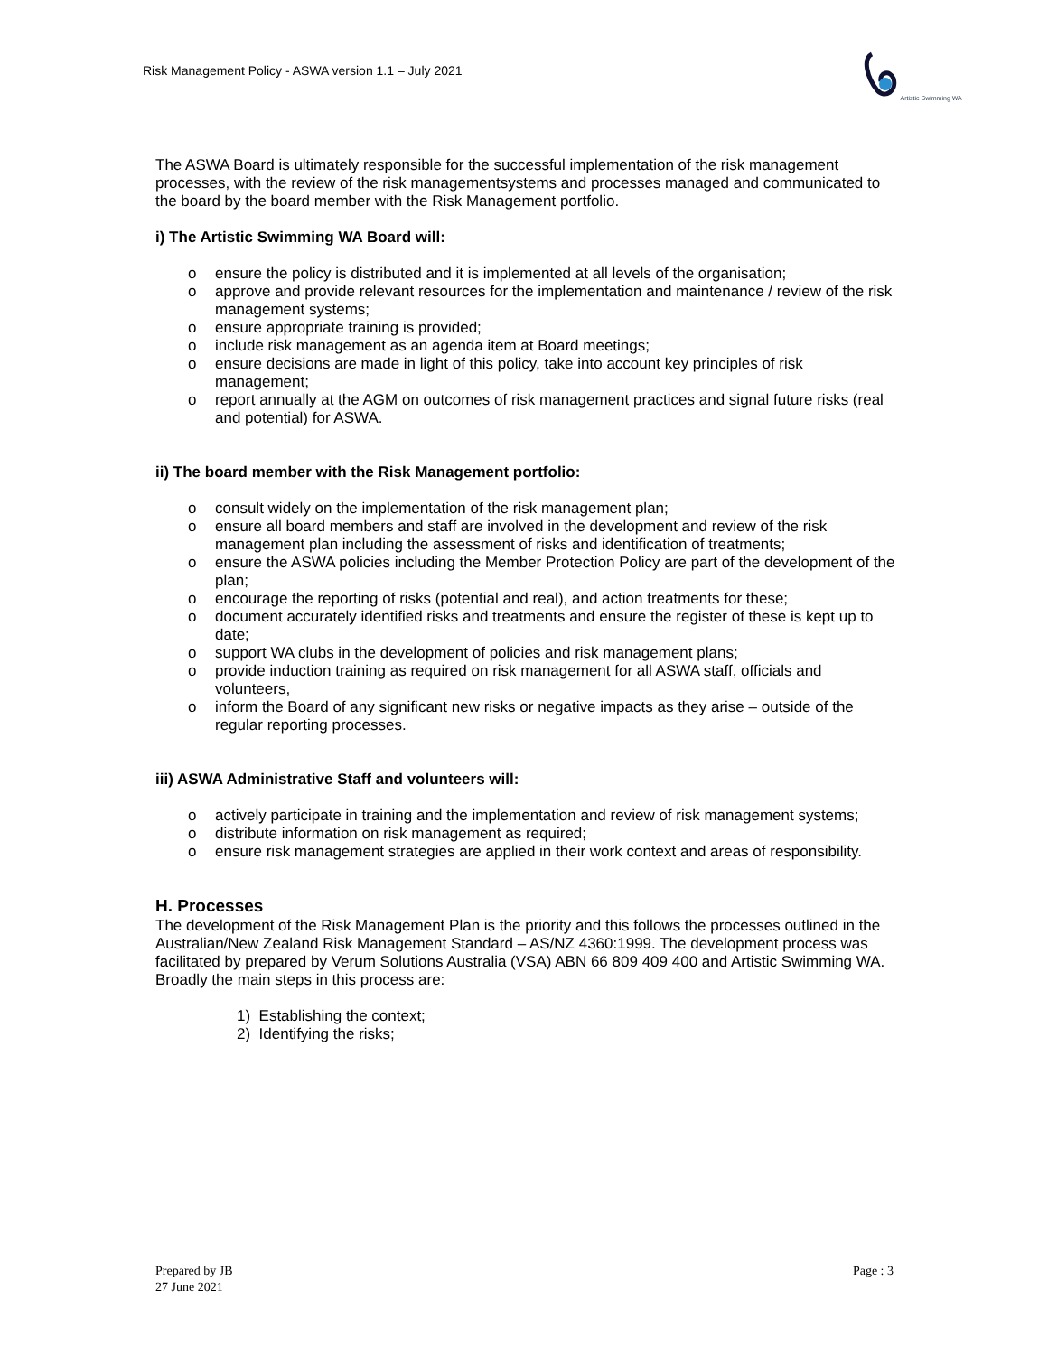Risk Management Policy - ASWA version 1.1 – July 2021
Artistic Swimming WA
The ASWA Board is ultimately responsible for the successful implementation of the risk management processes, with the review of the risk managementsystems and processes managed and communicated to the board by the board member with the Risk Management portfolio.
i) The Artistic Swimming WA Board will:
o ensure the policy is distributed and it is implemented at all levels of the organisation;
o approve and provide relevant resources for the implementation and maintenance / review of the risk management systems;
o ensure appropriate training is provided;
o include risk management as an agenda item at Board meetings;
o ensure decisions are made in light of this policy, take into account key principles of risk management;
o report annually at the AGM on outcomes of risk management practices and signal future risks (real and potential) for ASWA.
ii) The board member with the Risk Management portfolio:
o consult widely on the implementation of the risk management plan;
o ensure all board members and staff are involved in the development and review of the risk management plan including the assessment of risks and identification of treatments;
o ensure the ASWA policies including the Member Protection Policy are part of the development of the plan;
o encourage the reporting of risks (potential and real), and action treatments for these;
o document accurately identified risks and treatments and ensure the register of these is kept up to date;
o support WA clubs in the development of policies and risk management plans;
o provide induction training as required on risk management for all ASWA staff, officials and volunteers,
o inform the Board of any significant new risks or negative impacts as they arise – outside of the regular reporting processes.
iii) ASWA Administrative Staff and volunteers will:
o actively participate in training and the implementation and review of risk management systems;
o distribute information on risk management as required;
o ensure risk management strategies are applied in their work context and areas of responsibility.
H. Processes
The development of the Risk Management Plan is the priority and this follows the processes outlined in the Australian/New Zealand Risk Management Standard – AS/NZ 4360:1999. The development process was facilitated by prepared by Verum Solutions Australia (VSA) ABN 66 809 409 400 and Artistic Swimming WA. Broadly the main steps in this process are:
1) Establishing the context;
2) Identifying the risks;
Prepared by JB
27 June 2021
Page : 3